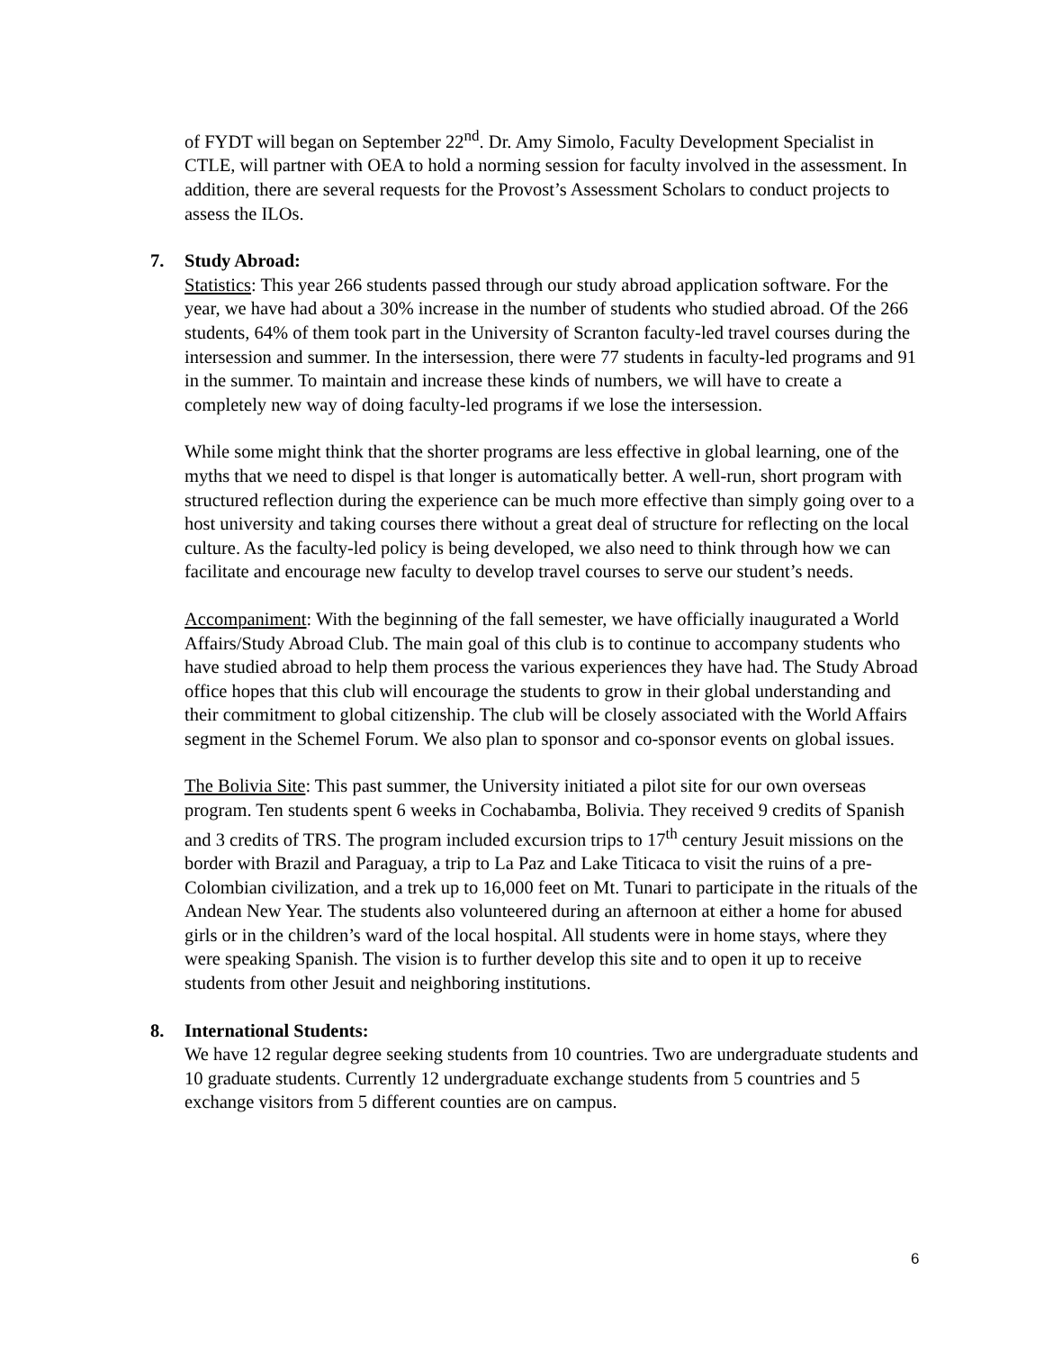of FYDT will began on September 22<sup>nd</sup>. Dr. Amy Simolo, Faculty Development Specialist in CTLE, will partner with OEA to hold a norming session for faculty involved in the assessment. In addition, there are several requests for the Provost’s Assessment Scholars to conduct projects to assess the ILOs.
7. Study Abroad:
Statistics: This year 266 students passed through our study abroad application software. For the year, we have had about a 30% increase in the number of students who studied abroad. Of the 266 students, 64% of them took part in the University of Scranton faculty-led travel courses during the intersession and summer. In the intersession, there were 77 students in faculty-led programs and 91 in the summer. To maintain and increase these kinds of numbers, we will have to create a completely new way of doing faculty-led programs if we lose the intersession.
While some might think that the shorter programs are less effective in global learning, one of the myths that we need to dispel is that longer is automatically better. A well-run, short program with structured reflection during the experience can be much more effective than simply going over to a host university and taking courses there without a great deal of structure for reflecting on the local culture. As the faculty-led policy is being developed, we also need to think through how we can facilitate and encourage new faculty to develop travel courses to serve our student’s needs.
Accompaniment: With the beginning of the fall semester, we have officially inaugurated a World Affairs/Study Abroad Club. The main goal of this club is to continue to accompany students who have studied abroad to help them process the various experiences they have had. The Study Abroad office hopes that this club will encourage the students to grow in their global understanding and their commitment to global citizenship. The club will be closely associated with the World Affairs segment in the Schemel Forum. We also plan to sponsor and co-sponsor events on global issues.
The Bolivia Site: This past summer, the University initiated a pilot site for our own overseas program. Ten students spent 6 weeks in Cochabamba, Bolivia. They received 9 credits of Spanish and 3 credits of TRS. The program included excursion trips to 17<sup>th</sup> century Jesuit missions on the border with Brazil and Paraguay, a trip to La Paz and Lake Titicaca to visit the ruins of a pre-Colombian civilization, and a trek up to 16,000 feet on Mt. Tunari to participate in the rituals of the Andean New Year. The students also volunteered during an afternoon at either a home for abused girls or in the children’s ward of the local hospital. All students were in home stays, where they were speaking Spanish. The vision is to further develop this site and to open it up to receive students from other Jesuit and neighboring institutions.
8. International Students:
We have 12 regular degree seeking students from 10 countries. Two are undergraduate students and 10 graduate students. Currently 12 undergraduate exchange students from 5 countries and 5 exchange visitors from 5 different counties are on campus.
6